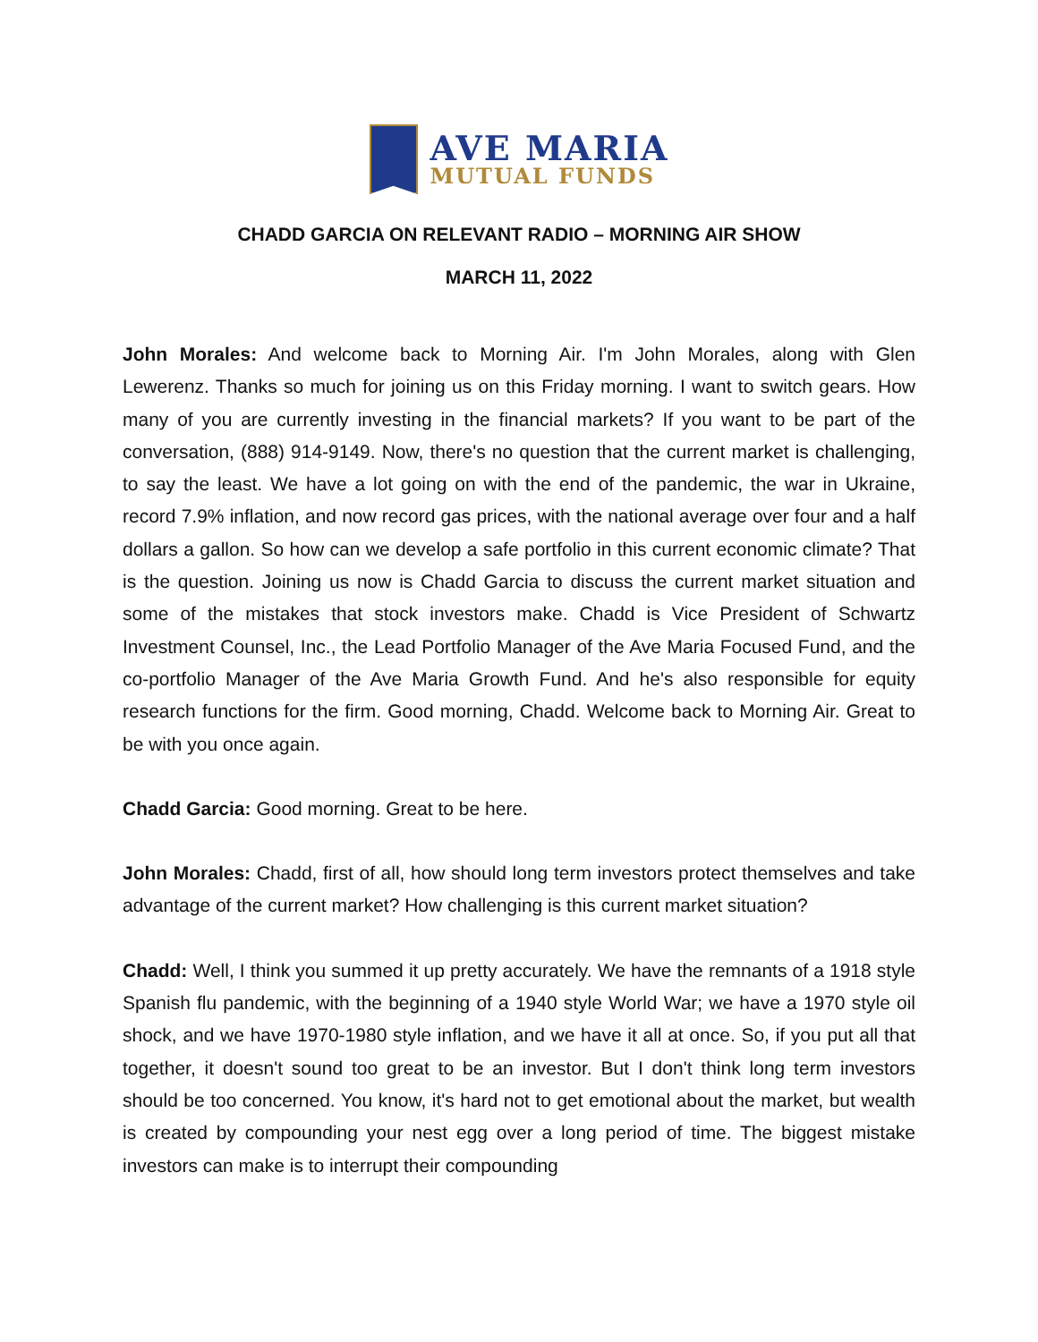AVE MARIA
MUTUAL FUNDS
CHADD GARCIA ON RELEVANT RADIO – MORNING AIR SHOW
MARCH 11, 2022
John Morales: And welcome back to Morning Air. I'm John Morales, along with Glen Lewerenz. Thanks so much for joining us on this Friday morning. I want to switch gears. How many of you are currently investing in the financial markets? If you want to be part of the conversation, (888) 914-9149. Now, there's no question that the current market is challenging, to say the least. We have a lot going on with the end of the pandemic, the war in Ukraine, record 7.9% inflation, and now record gas prices, with the national average over four and a half dollars a gallon. So how can we develop a safe portfolio in this current economic climate? That is the question. Joining us now is Chadd Garcia to discuss the current market situation and some of the mistakes that stock investors make. Chadd is Vice President of Schwartz Investment Counsel, Inc., the Lead Portfolio Manager of the Ave Maria Focused Fund, and the co-portfolio Manager of the Ave Maria Growth Fund. And he's also responsible for equity research functions for the firm. Good morning, Chadd. Welcome back to Morning Air. Great to be with you once again.
Chadd Garcia: Good morning. Great to be here.
John Morales: Chadd, first of all, how should long term investors protect themselves and take advantage of the current market? How challenging is this current market situation?
Chadd: Well, I think you summed it up pretty accurately. We have the remnants of a 1918 style Spanish flu pandemic, with the beginning of a 1940 style World War; we have a 1970 style oil shock, and we have 1970-1980 style inflation, and we have it all at once. So, if you put all that together, it doesn't sound too great to be an investor. But I don't think long term investors should be too concerned. You know, it's hard not to get emotional about the market, but wealth is created by compounding your nest egg over a long period of time. The biggest mistake investors can make is to interrupt their compounding